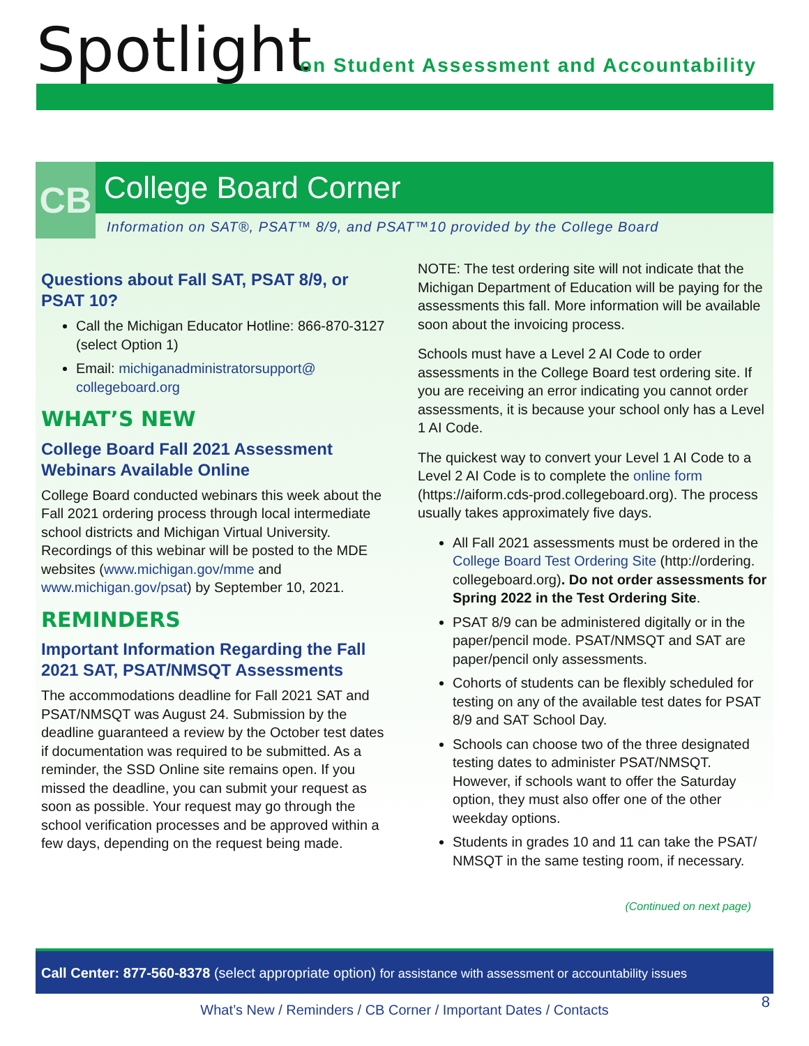Spotlight
on Student Assessment and Accountability
CB
College Board Corner
Information on SAT®, PSAT™ 8/9, and PSAT™10 provided by the College Board
Questions about Fall SAT, PSAT 8/9, or PSAT 10?
Call the Michigan Educator Hotline: 866-870-3127 (select Option 1)
Email: michiganadministratorsupport@ collegeboard.org
WHAT’S NEW
College Board Fall 2021 Assessment Webinars Available Online
College Board conducted webinars this week about the Fall 2021 ordering process through local intermediate school districts and Michigan Virtual University. Recordings of this webinar will be posted to the MDE websites (www.michigan.gov/mme and www.michigan.gov/psat) by September 10, 2021.
REMINDERS
Important Information Regarding the Fall 2021 SAT, PSAT/NMSQT Assessments
The accommodations deadline for Fall 2021 SAT and PSAT/NMSQT was August 24. Submission by the deadline guaranteed a review by the October test dates if documentation was required to be submitted. As a reminder, the SSD Online site remains open. If you missed the deadline, you can submit your request as soon as possible. Your request may go through the school verification processes and be approved within a few days, depending on the request being made.
NOTE: The test ordering site will not indicate that the Michigan Department of Education will be paying for the assessments this fall. More information will be available soon about the invoicing process.
Schools must have a Level 2 AI Code to order assessments in the College Board test ordering site. If you are receiving an error indicating you cannot order assessments, it is because your school only has a Level 1 AI Code.
The quickest way to convert your Level 1 AI Code to a Level 2 AI Code is to complete the online form (https://aiform.cds-prod.collegeboard.org). The process usually takes approximately five days.
All Fall 2021 assessments must be ordered in the College Board Test Ordering Site (http://ordering. collegeboard.org). Do not order assessments for Spring 2022 in the Test Ordering Site.
PSAT 8/9 can be administered digitally or in the paper/pencil mode. PSAT/NMSQT and SAT are paper/pencil only assessments.
Cohorts of students can be flexibly scheduled for testing on any of the available test dates for PSAT 8/9 and SAT School Day.
Schools can choose two of the three designated testing dates to administer PSAT/NMSQT. However, if schools want to offer the Saturday option, they must also offer one of the other weekday options.
Students in grades 10 and 11 can take the PSAT/ NMSQT in the same testing room, if necessary.
(Continued on next page)
Call Center: 877-560-8378 (select appropriate option) for assistance with assessment or accountability issues
What’s New / Reminders / CB Corner / Important Dates / Contacts
8